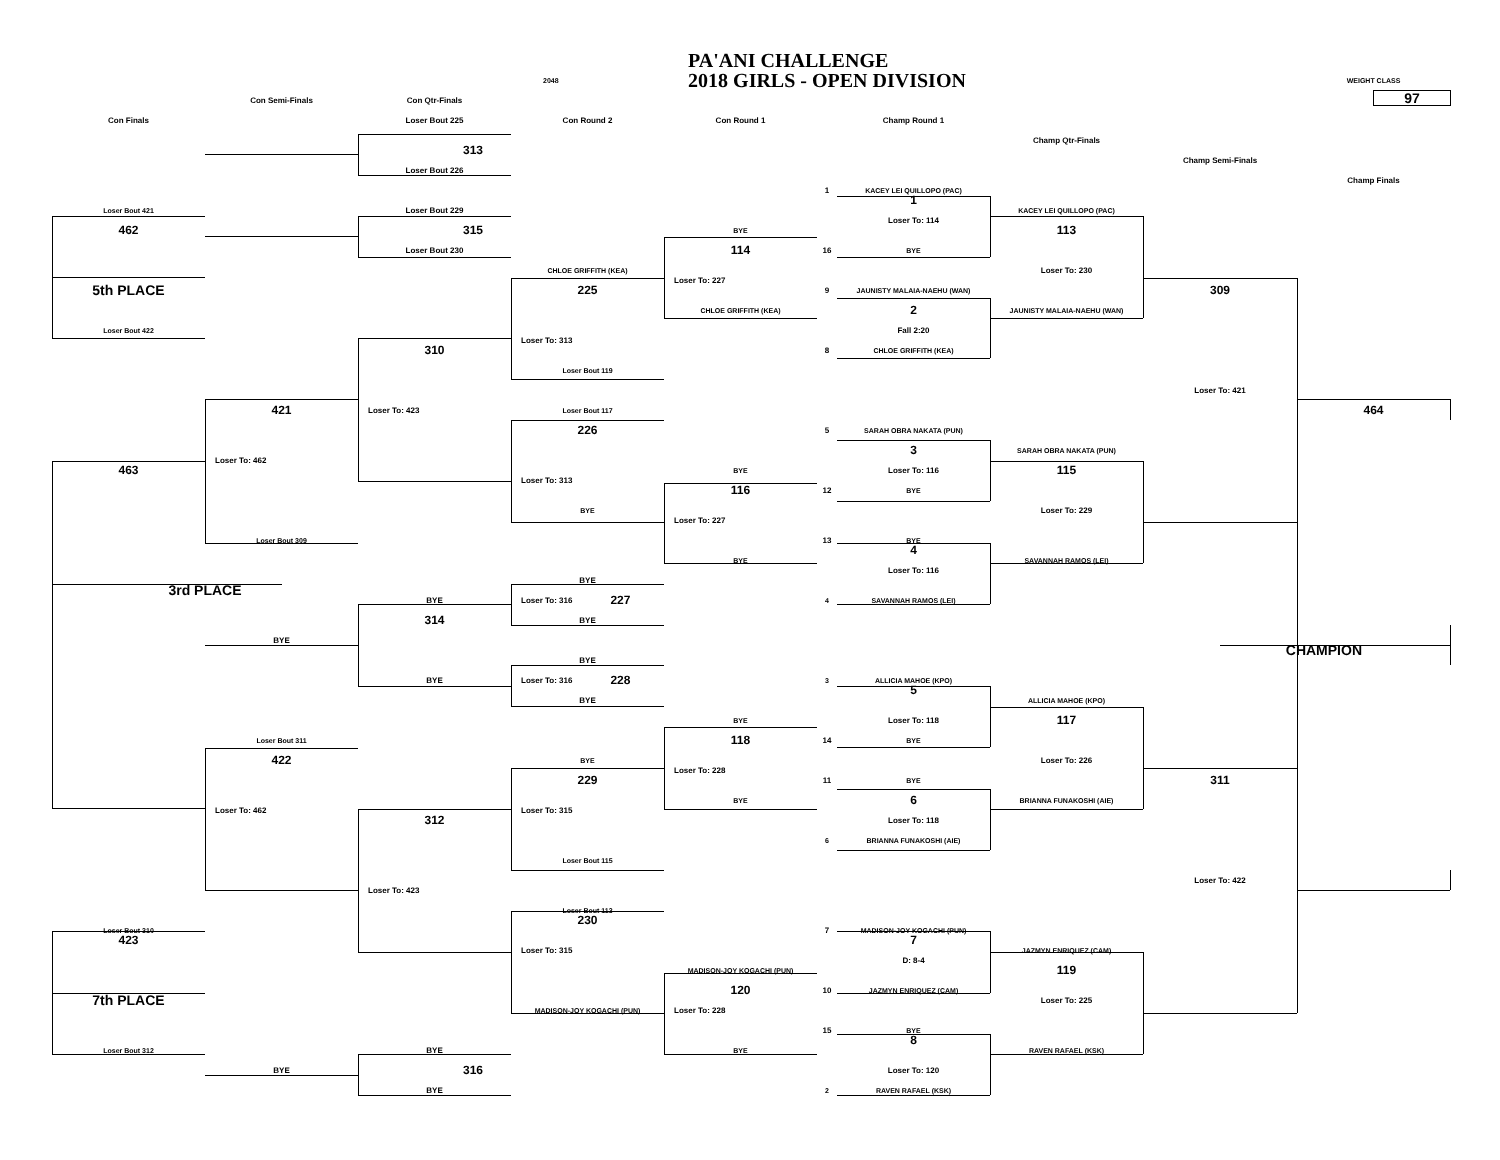PA'ANI CHALLENGE
2018 GIRLS - OPEN DIVISION
2048
WEIGHT CLASS
97
Con Semi-Finals
Con Qtr-Finals
Con Finals
Loser Bout 225
Con Round 2
Con Round 1
Champ Round 1
Champ Qtr-Finals
313
Champ Semi-Finals
Loser Bout 226
Champ Finals
1
KACEY LEI QUILLOPO (PAC)
1
Loser Bout 421
Loser Bout 229
KACEY LEI QUILLOPO (PAC)
Loser To: 114
462
315
BYE
113
Loser Bout 230
114
16
BYE
Loser To: 230
CHLOE GRIFFITH (KEA)
Loser To: 227
5th PLACE
225
9
JAUNISTY MALAIA-NAEHU (WAN)
309
2
CHLOE GRIFFITH (KEA)
JAUNISTY MALAIA-NAEHU (WAN)
Fall 2:20
Loser Bout 422
Loser To: 313
310
8
CHLOE GRIFFITH (KEA)
Loser Bout 119
Loser To: 421
Loser To: 423
421
Loser Bout 117
464
226
5
SARAH OBRA NAKATA (PUN)
3
SARAH OBRA NAKATA (PUN)
Loser To: 462
Loser To: 116
463
BYE
115
Loser To: 313
116
12
BYE
Loser To: 229
BYE
Loser To: 227
Loser Bout 309
13
BYE
4
BYE
SAVANNAH RAMOS (LEI)
Loser To: 116
BYE
3rd PLACE
BYE
Loser To: 316 227
4
SAVANNAH RAMOS (LEI)
314
BYE
BYE
CHAMPION
BYE
BYE
Loser To: 316 228
3
ALLICIA MAHOE (KPO)
5
BYE
ALLICIA MAHOE (KPO)
Loser To: 118
BYE
117
Loser Bout 311
118
14
BYE
422
BYE
Loser To: 226
Loser To: 228
229
11
BYE
311
6
Loser To: 462
Loser To: 315
BYE
BRIANNA FUNAKOSHI (AIE)
Loser To: 118
312
6
BRIANNA FUNAKOSHI (AIE)
Loser Bout 115
Loser To: 422
Loser To: 423
Loser Bout 113
Loser Bout 310
230
7
MADISON-JOY KOGACHI (PUN)
423
7
JAZMYN ENRIQUEZ (CAM)
Loser To: 315
D: 8-4
MADISON-JOY KOGACHI (PUN)
119
120
10
JAZMYN ENRIQUEZ (CAM)
7th PLACE
Loser To: 225
MADISON-JOY KOGACHI (PUN)
Loser To: 228
15
BYE
8
Loser Bout 312
BYE
BYE
RAVEN RAFAEL (KSK)
BYE
316
Loser To: 120
BYE
2
RAVEN RAFAEL (KSK)